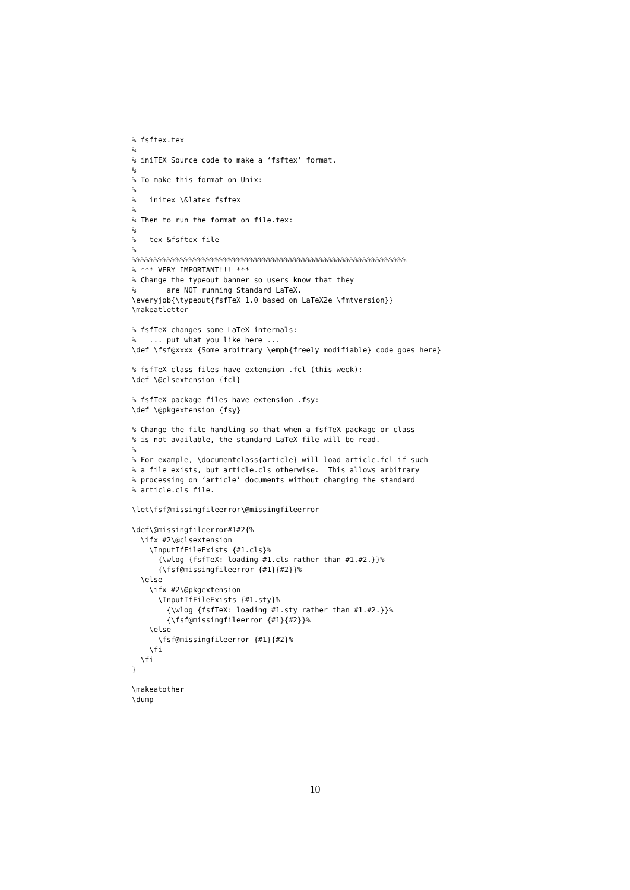% fsftex.tex
%
% iniTEX Source code to make a ‘fsftex’ format.
%
% To make this format on Unix:
%
%   initex \&latex fsftex
%
% Then to run the format on file.tex:
%
%   tex &fsftex file
%
%%%%%%%%%%%%%%%%%%%%%%%%%%%%%%%%%%%%%%%%%%%%%%%%%%%%%%%%%%%%%%%
% *** VERY IMPORTANT!!! ***
% Change the typeout banner so users know that they
%       are NOT running Standard LaTeX.
\everyjob{\typeout{fsfTeX 1.0 based on LaTeX2e \fmtversion}}
\makeatletter

% fsfTeX changes some LaTeX internals:
%   ... put what you like here ...
\def \fsf@xxxx {Some arbitrary \emph{freely modifiable} code goes here}

% fsfTeX class files have extension .fcl (this week):
\def \@clsextension {fcl}

% fsfTeX package files have extension .fsy:
\def \@pkgextension {fsy}

% Change the file handling so that when a fsfTeX package or class
% is not available, the standard LaTeX file will be read.
%
% For example, \documentclass{article} will load article.fcl if such
% a file exists, but article.cls otherwise.  This allows arbitrary
% processing on ‘article’ documents without changing the standard
% article.cls file.

\let\fsf@missingfileerror\@missingfileerror

\def\@missingfileerror#1#2{%
  \ifx #2\@clsextension
    \InputIfFileExists {#1.cls}%
      {\wlog {fsfTeX: loading #1.cls rather than #1.#2.}}%
      {\fsf@missingfileerror {#1}{#2}}%
  \else
    \ifx #2\@pkgextension
      \InputIfFileExists {#1.sty}%
        {\wlog {fsfTeX: loading #1.sty rather than #1.#2.}}%
        {\fsf@missingfileerror {#1}{#2}}%
    \else
      \fsf@missingfileerror {#1}{#2}%
    \fi
  \fi
}

\makeatother
\dump
10